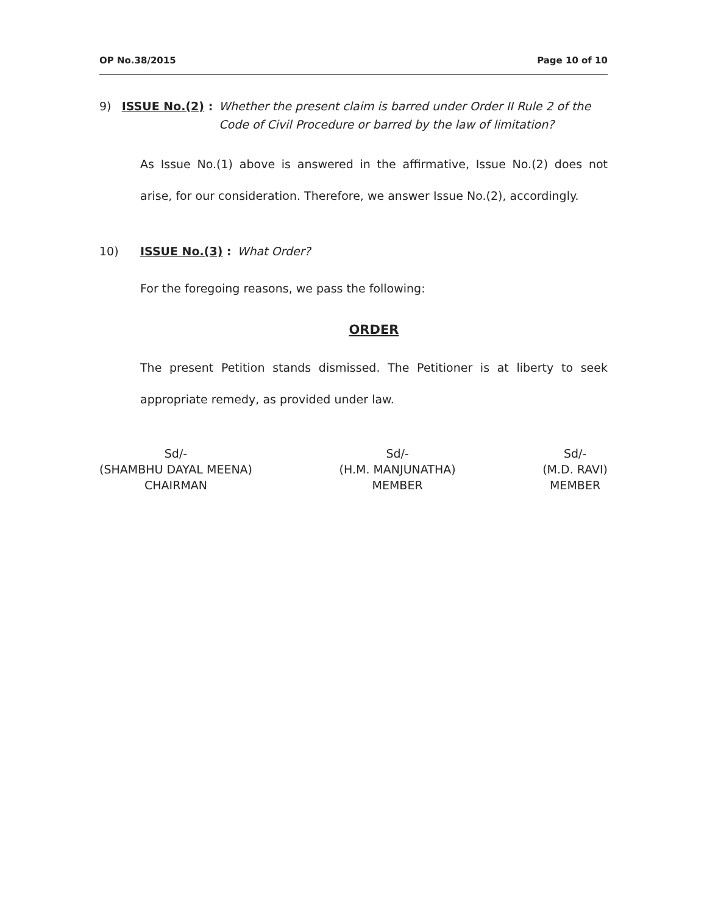OP No.38/2015 Page 10 of 10
9) ISSUE No.(2) : Whether the present claim is barred under Order II Rule 2 of the Code of Civil Procedure or barred by the law of limitation?
As Issue No.(1) above is answered in the affirmative, Issue No.(2) does not arise, for our consideration. Therefore, we answer Issue No.(2), accordingly.
10) ISSUE No.(3) : What Order?
For the foregoing reasons, we pass the following:
ORDER
The present Petition stands dismissed. The Petitioner is at liberty to seek appropriate remedy, as provided under law.
Sd/-
(SHAMBHU DAYAL MEENA)
CHAIRMAN
Sd/-
(H.M. MANJUNATHA)
MEMBER
Sd/-
(M.D. RAVI)
MEMBER